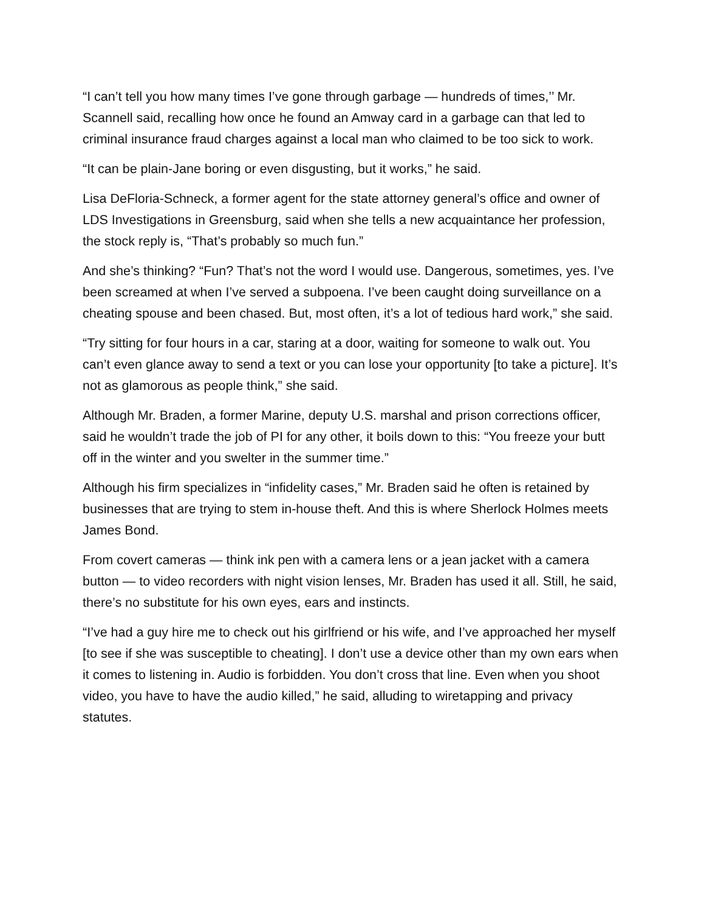“I can’t tell you how many times I’ve gone through garbage — hundreds of times,’’ Mr. Scannell said, recalling how once he found an Amway card in a garbage can that led to criminal insurance fraud charges against a local man who claimed to be too sick to work.
“It can be plain-Jane boring or even disgusting, but it works,” he said.
Lisa DeFloria-Schneck, a former agent for the state attorney general’s office and owner of LDS Investigations in Greensburg, said when she tells a new acquaintance her profession, the stock reply is, “That’s probably so much fun.”
And she’s thinking? “Fun? That’s not the word I would use. Dangerous, sometimes, yes. I’ve been screamed at when I’ve served a subpoena. I’ve been caught doing surveillance on a cheating spouse and been chased. But, most often, it’s a lot of tedious hard work,” she said.
“Try sitting for four hours in a car, staring at a door, waiting for someone to walk out. You can’t even glance away to send a text or you can lose your opportunity [to take a picture]. It’s not as glamorous as people think,” she said.
Although Mr. Braden, a former Marine, deputy U.S. marshal and prison corrections officer, said he wouldn’t trade the job of PI for any other, it boils down to this: “You freeze your butt off in the winter and you swelter in the summer time.”
Although his firm specializes in “infidelity cases,” Mr. Braden said he often is retained by businesses that are trying to stem in-house theft. And this is where Sherlock Holmes meets James Bond.
From covert cameras — think ink pen with a camera lens or a jean jacket with a camera button — to video recorders with night vision lenses, Mr. Braden has used it all. Still, he said, there’s no substitute for his own eyes, ears and instincts.
“I’ve had a guy hire me to check out his girlfriend or his wife, and I’ve approached her myself [to see if she was susceptible to cheating]. I don’t use a device other than my own ears when it comes to listening in. Audio is forbidden. You don’t cross that line. Even when you shoot video, you have to have the audio killed,” he said, alluding to wiretapping and privacy statutes.